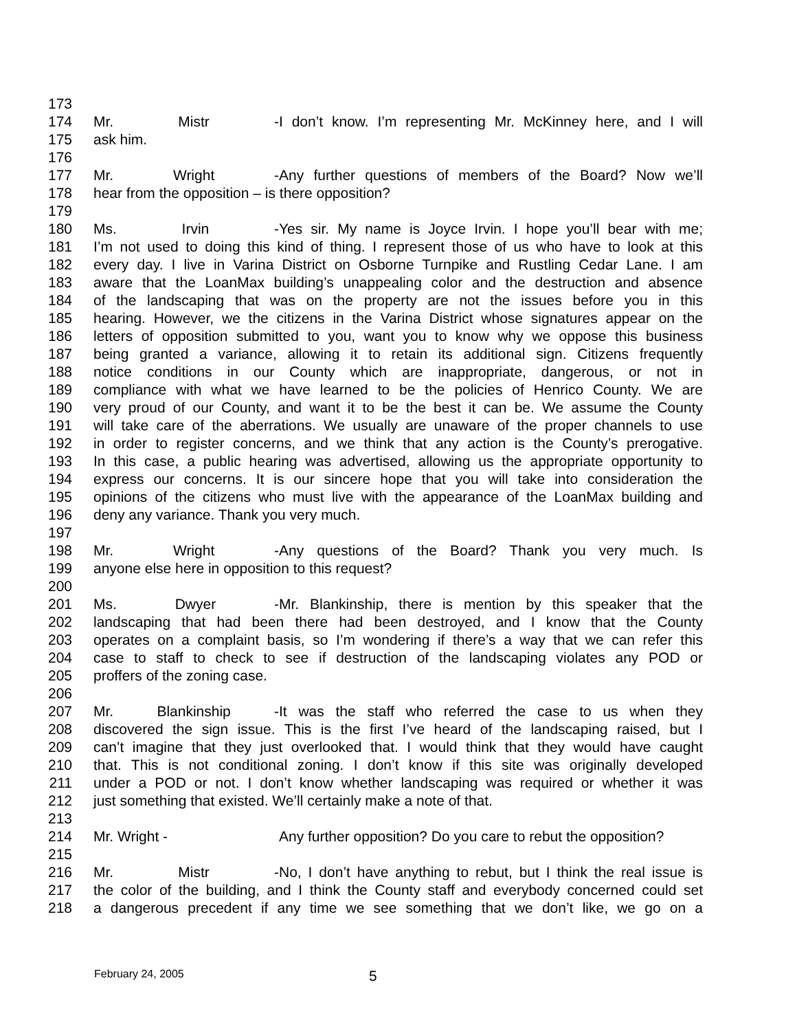173
174 Mr. Mistr - I don’t know. I’m representing Mr. McKinney here, and I will
175 ask him.
176
177 Mr. Wright - Any further questions of members of the Board? Now we’ll
178 hear from the opposition – is there opposition?
179
180 Ms. Irvin - Yes sir. My name is Joyce Irvin. I hope you’ll bear with me;
181 I’m not used to doing this kind of thing. I represent those of us who have to look at this
182 every day. I live in Varina District on Osborne Turnpike and Rustling Cedar Lane. I am
183 aware that the LoanMax building’s unappealing color and the destruction and absence
184 of the landscaping that was on the property are not the issues before you in this
185 hearing. However, we the citizens in the Varina District whose signatures appear on the
186 letters of opposition submitted to you, want you to know why we oppose this business
187 being granted a variance, allowing it to retain its additional sign. Citizens frequently
188 notice conditions in our County which are inappropriate, dangerous, or not in
189 compliance with what we have learned to be the policies of Henrico County. We are
190 very proud of our County, and want it to be the best it can be. We assume the County
191 will take care of the aberrations. We usually are unaware of the proper channels to use
192 in order to register concerns, and we think that any action is the County’s prerogative.
193 In this case, a public hearing was advertised, allowing us the appropriate opportunity to
194 express our concerns. It is our sincere hope that you will take into consideration the
195 opinions of the citizens who must live with the appearance of the LoanMax building and
196 deny any variance. Thank you very much.
197
198 Mr. Wright - Any questions of the Board? Thank you very much. Is
199 anyone else here in opposition to this request?
200
201 Ms. Dwyer - Mr. Blankinship, there is mention by this speaker that the
202 landscaping that had been there had been destroyed, and I know that the County
203 operates on a complaint basis, so I’m wondering if there’s a way that we can refer this
204 case to staff to check to see if destruction of the landscaping violates any POD or
205 proffers of the zoning case.
206
207 Mr. Blankinship - It was the staff who referred the case to us when they
208 discovered the sign issue. This is the first I’ve heard of the landscaping raised, but I
209 can’t imagine that they just overlooked that. I would think that they would have caught
210 that. This is not conditional zoning. I don’t know if this site was originally developed
211 under a POD or not. I don’t know whether landscaping was required or whether it was
212 just something that existed. We’ll certainly make a note of that.
213
214 Mr. Wright - Any further opposition? Do you care to rebut the opposition?
215
216 Mr. Mistr - No, I don’t have anything to rebut, but I think the real issue is
217 the color of the building, and I think the County staff and everybody concerned could set
218 a dangerous precedent if any time we see something that we don’t like, we go on a
February 24, 2005 5